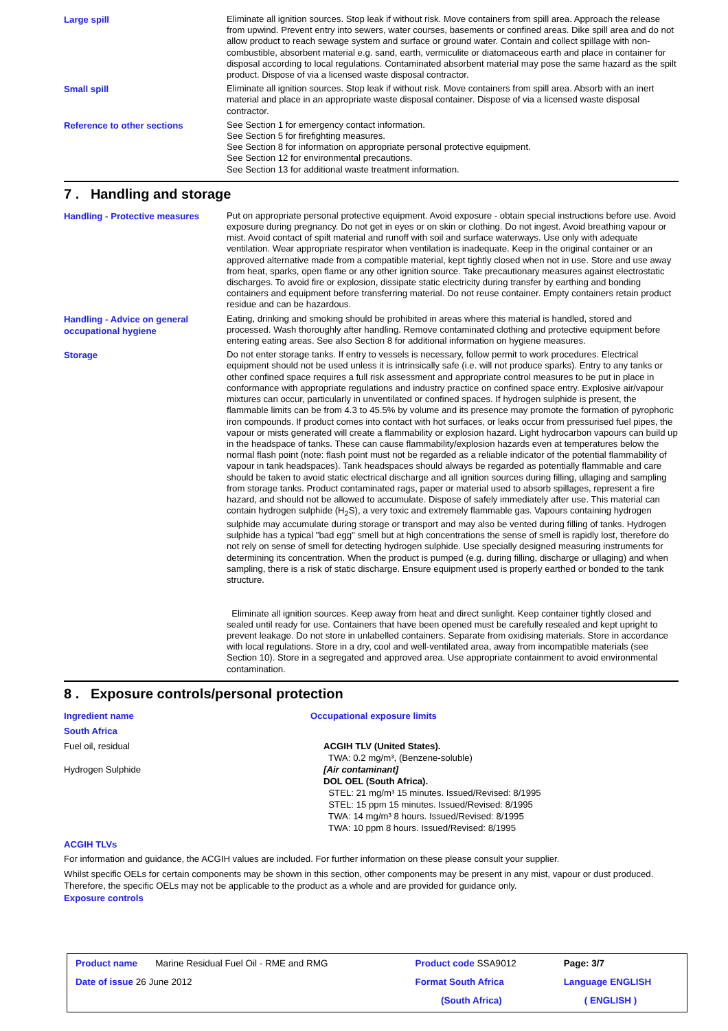Large spill
Eliminate all ignition sources. Stop leak if without risk. Move containers from spill area. Approach the release from upwind. Prevent entry into sewers, water courses, basements or confined areas. Dike spill area and do not allow product to reach sewage system and surface or ground water. Contain and collect spillage with non-combustible, absorbent material e.g. sand, earth, vermiculite or diatomaceous earth and place in container for disposal according to local regulations. Contaminated absorbent material may pose the same hazard as the spilt product. Dispose of via a licensed waste disposal contractor.
Small spill
Eliminate all ignition sources. Stop leak if without risk. Move containers from spill area. Absorb with an inert material and place in an appropriate waste disposal container. Dispose of via a licensed waste disposal contractor.
Reference to other sections
See Section 1 for emergency contact information.
See Section 5 for firefighting measures.
See Section 8 for information on appropriate personal protective equipment.
See Section 12 for environmental precautions.
See Section 13 for additional waste treatment information.
7 . Handling and storage
Handling - Protective measures
Put on appropriate personal protective equipment. Avoid exposure - obtain special instructions before use. Avoid exposure during pregnancy. Do not get in eyes or on skin or clothing. Do not ingest. Avoid breathing vapour or mist. Avoid contact of spilt material and runoff with soil and surface waterways. Use only with adequate ventilation. Wear appropriate respirator when ventilation is inadequate. Keep in the original container or an approved alternative made from a compatible material, kept tightly closed when not in use. Store and use away from heat, sparks, open flame or any other ignition source. Take precautionary measures against electrostatic discharges. To avoid fire or explosion, dissipate static electricity during transfer by earthing and bonding containers and equipment before transferring material. Do not reuse container. Empty containers retain product residue and can be hazardous.
Handling - Advice on general occupational hygiene
Eating, drinking and smoking should be prohibited in areas where this material is handled, stored and processed. Wash thoroughly after handling. Remove contaminated clothing and protective equipment before entering eating areas. See also Section 8 for additional information on hygiene measures.
Storage
Do not enter storage tanks. If entry to vessels is necessary, follow permit to work procedures. Electrical equipment should not be used unless it is intrinsically safe (i.e. will not produce sparks). Entry to any tanks or other confined space requires a full risk assessment and appropriate control measures to be put in place in conformance with appropriate regulations and industry practice on confined space entry. Explosive air/vapour mixtures can occur, particularly in unventilated or confined spaces. If hydrogen sulphide is present, the flammable limits can be from 4.3 to 45.5% by volume and its presence may promote the formation of pyrophoric iron compounds. If product comes into contact with hot surfaces, or leaks occur from pressurised fuel pipes, the vapour or mists generated will create a flammability or explosion hazard. Light hydrocarbon vapours can build up in the headspace of tanks. These can cause flammability/explosion hazards even at temperatures below the normal flash point (note: flash point must not be regarded as a reliable indicator of the potential flammability of vapour in tank headspaces). Tank headspaces should always be regarded as potentially flammable and care should be taken to avoid static electrical discharge and all ignition sources during filling, ullaging and sampling from storage tanks. Product contaminated rags, paper or material used to absorb spillages, represent a fire hazard, and should not be allowed to accumulate. Dispose of safely immediately after use. This material can contain hydrogen sulphide (H<sub>2</sub>S), a very toxic and extremely flammable gas. Vapours containing hydrogen sulphide may accumulate during storage or transport and may also be vented during filling of tanks. Hydrogen sulphide has a typical "bad egg" smell but at high concentrations the sense of smell is rapidly lost, therefore do not rely on sense of smell for detecting hydrogen sulphide. Use specially designed measuring instruments for determining its concentration. When the product is pumped (e.g. during filling, discharge or ullaging) and when sampling, there is a risk of static discharge. Ensure equipment used is properly earthed or bonded to the tank structure.
Eliminate all ignition sources. Keep away from heat and direct sunlight. Keep container tightly closed and sealed until ready for use. Containers that have been opened must be carefully resealed and kept upright to prevent leakage. Do not store in unlabelled containers. Separate from oxidising materials. Store in accordance with local regulations. Store in a dry, cool and well-ventilated area, away from incompatible materials (see Section 10). Store in a segregated and approved area. Use appropriate containment to avoid environmental contamination.
8 . Exposure controls/personal protection
Ingredient name
South Africa
Fuel oil, residual
Hydrogen Sulphide
Occupational exposure limits
ACGIH TLV (United States).
TWA: 0.2 mg/m³, (Benzene-soluble)
[Air contaminant]
DOL OEL (South Africa).
STEL: 21 mg/m³ 15 minutes. Issued/Revised: 8/1995
STEL: 15 ppm 15 minutes. Issued/Revised: 8/1995
TWA: 14 mg/m³ 8 hours. Issued/Revised: 8/1995
TWA: 10 ppm 8 hours. Issued/Revised: 8/1995
ACGIH TLVs
For information and guidance, the ACGIH values are included. For further information on these please consult your supplier.
Whilst specific OELs for certain components may be shown in this section, other components may be present in any mist, vapour or dust produced. Therefore, the specific OELs may not be applicable to the product as a whole and are provided for guidance only.
Exposure controls
| Product name Marine Residual Fuel Oil - RME and RMG | Product code SSA9012 | Page: 3/7 |
| Date of issue 26 June 2012 | Format South Africa | Language ENGLISH |
| | (South Africa) | ( ENGLISH ) |